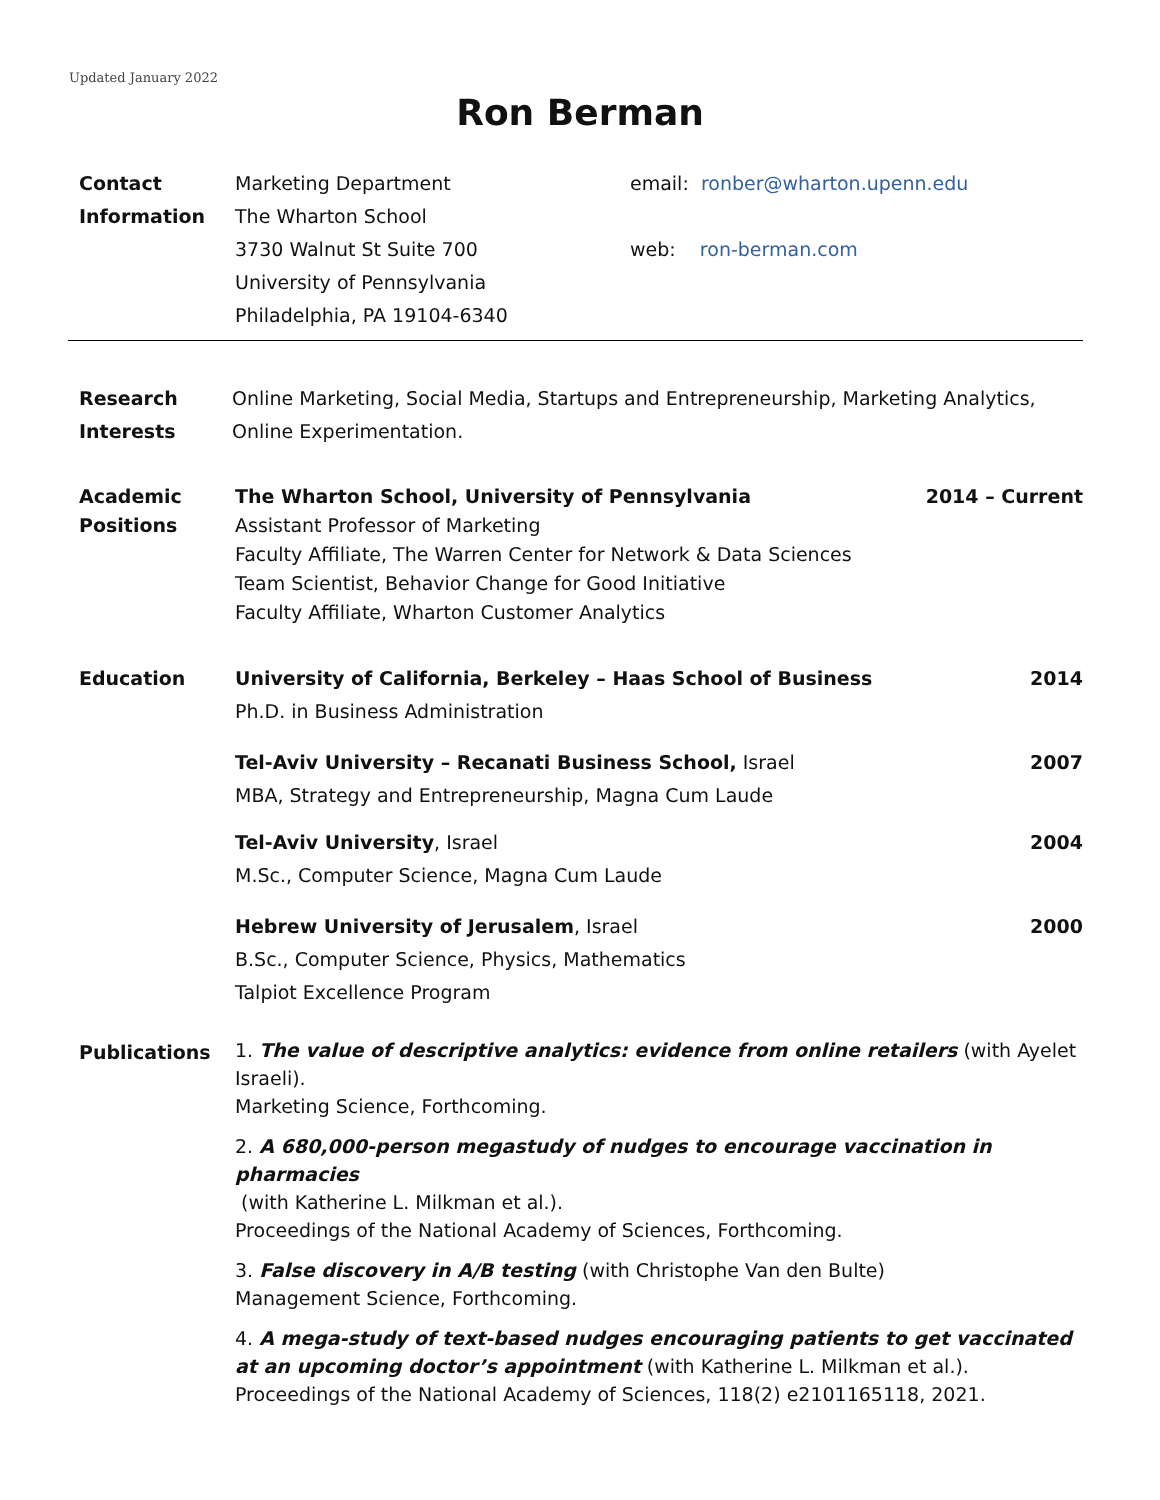Updated January 2022
Ron Berman
Contact
Information
Marketing Department
The Wharton School
3730 Walnut St Suite 700
University of Pennsylvania
Philadelphia, PA 19104-6340
email: ronber@wharton.upenn.edu
web: ron-berman.com
Research
Interests
Online Marketing, Social Media, Startups and Entrepreneurship, Marketing Analytics, Online Experimentation.
Academic
Positions
The Wharton School, University of Pennsylvania 2014 – Current
Assistant Professor of Marketing
Faculty Affiliate, The Warren Center for Network & Data Sciences
Team Scientist, Behavior Change for Good Initiative
Faculty Affiliate, Wharton Customer Analytics
Education University of California, Berkeley – Haas School of Business 2014
Ph.D. in Business Administration
Tel-Aviv University – Recanati Business School, Israel 2007
MBA, Strategy and Entrepreneurship, Magna Cum Laude
Tel-Aviv University, Israel 2004
M.Sc., Computer Science, Magna Cum Laude
Hebrew University of Jerusalem, Israel 2000
B.Sc., Computer Science, Physics, Mathematics
Talpiot Excellence Program
Publications
1. The value of descriptive analytics: evidence from online retailers (with Ayelet Israeli).
Marketing Science, Forthcoming.
2. A 680,000-person megastudy of nudges to encourage vaccination in pharmacies
(with Katherine L. Milkman et al.).
Proceedings of the National Academy of Sciences, Forthcoming.
3. False discovery in A/B testing (with Christophe Van den Bulte)
Management Science, Forthcoming.
4. A mega-study of text-based nudges encouraging patients to get vaccinated at an upcoming doctor’s appointment (with Katherine L. Milkman et al.).
Proceedings of the National Academy of Sciences, 118(2) e2101165118, 2021.